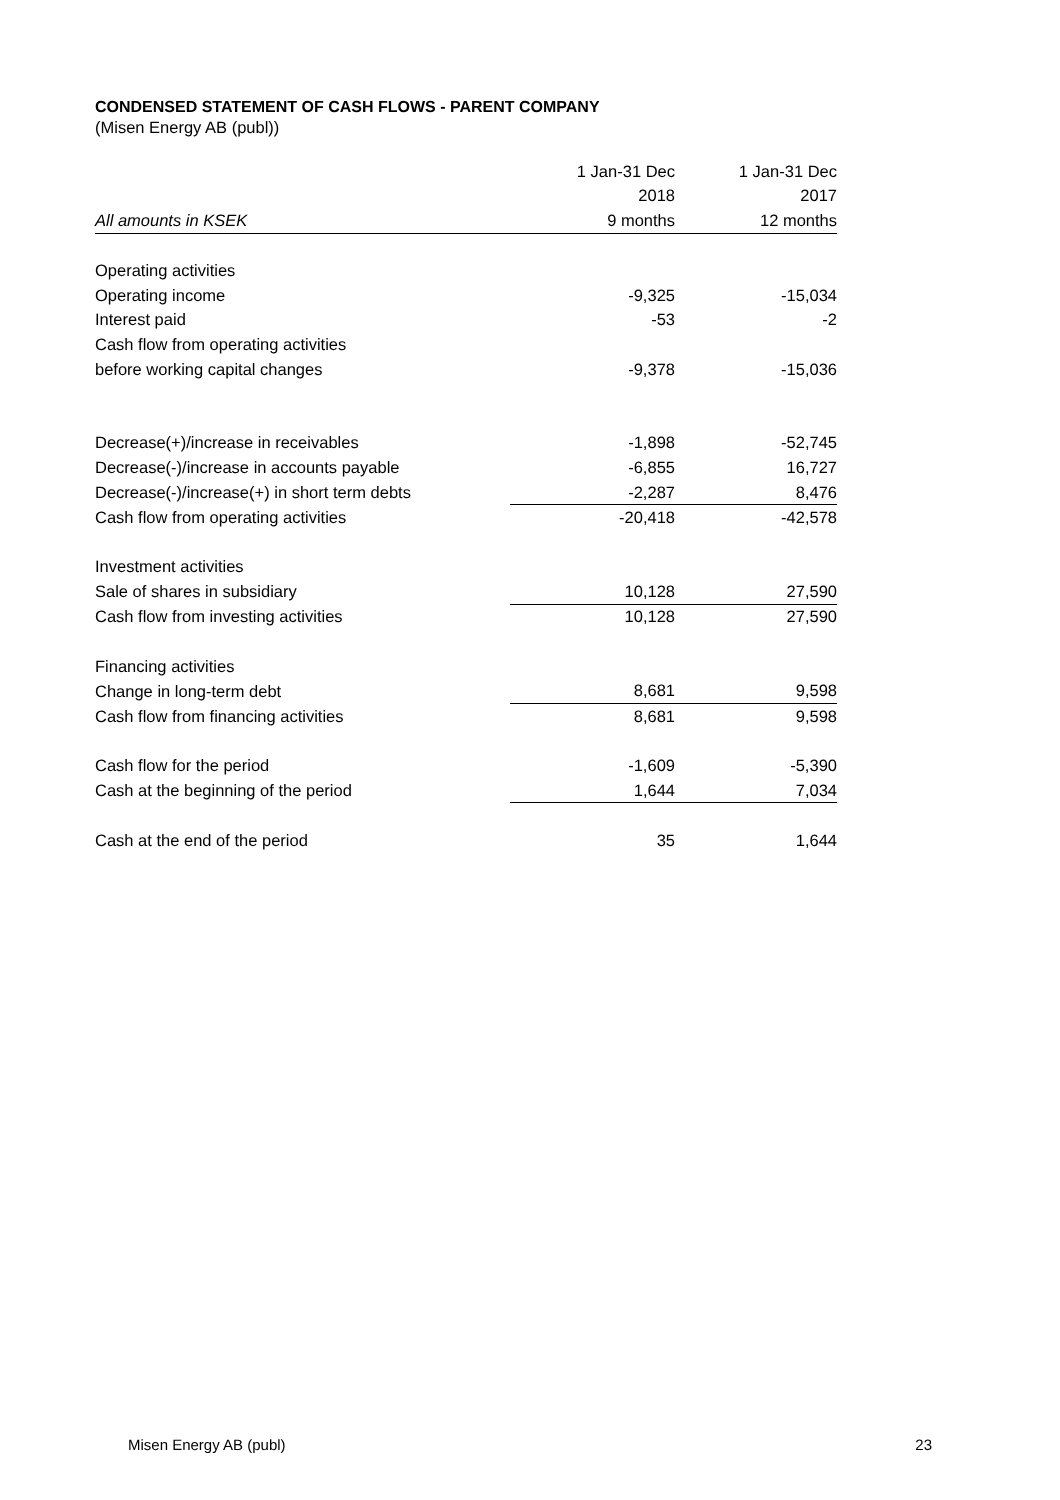CONDENSED STATEMENT OF CASH FLOWS - PARENT COMPANY
(Misen Energy AB (publ))
| | 1 Jan-31 Dec | 1 Jan-31 Dec |
| --- | --- | --- |
| | 2018 | 2017 |
| All amounts in KSEK | 9 months | 12 months |
| Operating activities | | |
| Operating income | -9,325 | -15,034 |
| Interest paid | -53 | -2 |
| Cash flow from operating activities | | |
| before working capital changes | -9,378 | -15,036 |
| Decrease(+)/increase in receivables | -1,898 | -52,745 |
| Decrease(-)/increase in accounts payable | -6,855 | 16,727 |
| Decrease(-)/increase(+) in short term debts | -2,287 | 8,476 |
| Cash flow from operating activities | -20,418 | -42,578 |
| Investment activities | | |
| Sale of shares in subsidiary | 10,128 | 27,590 |
| Cash flow from investing activities | 10,128 | 27,590 |
| Financing activities | | |
| Change in long-term debt | 8,681 | 9,598 |
| Cash flow from financing activities | 8,681 | 9,598 |
| Cash flow for the period | -1,609 | -5,390 |
| Cash at the beginning of the period | 1,644 | 7,034 |
| Cash at the end of the period | 35 | 1,644 |
Misen Energy AB (publ) 23